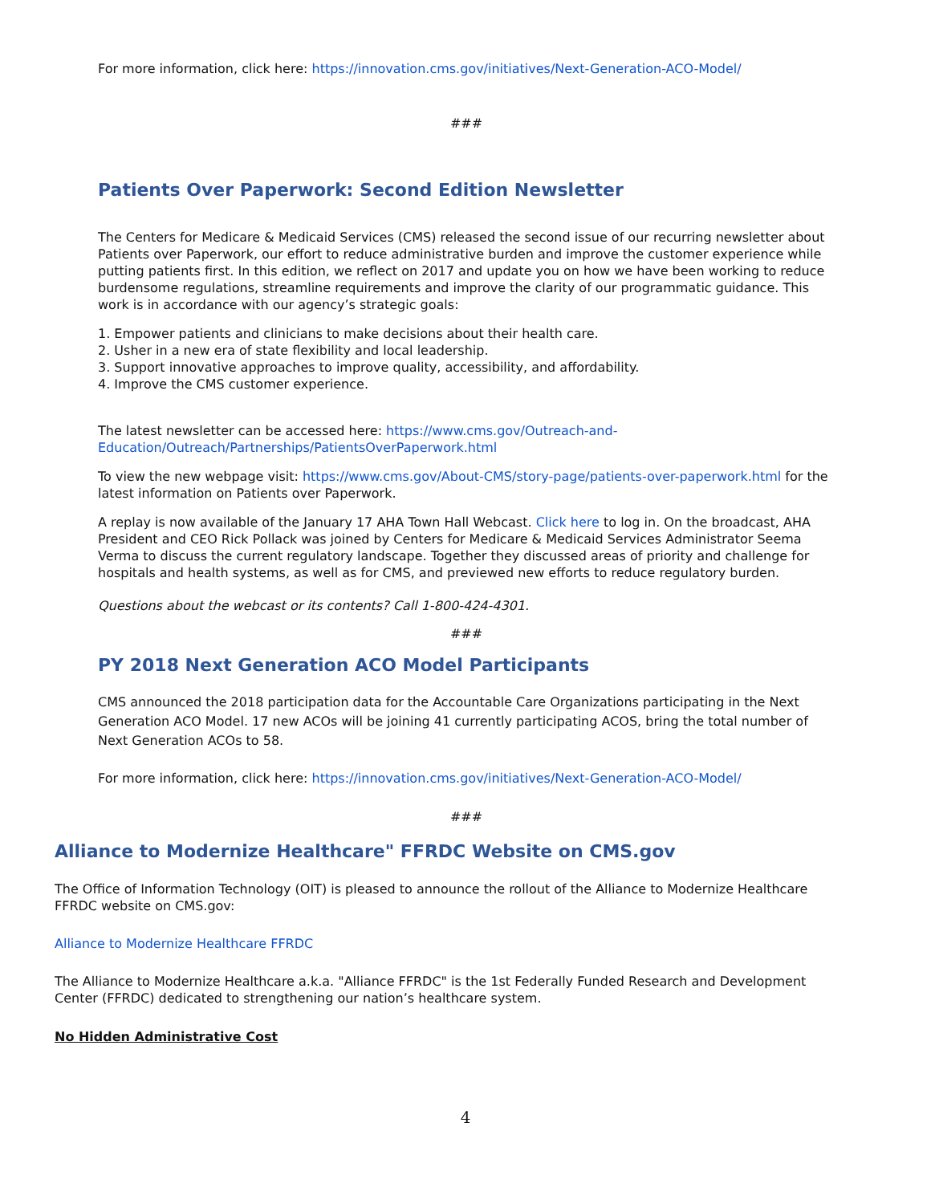For more information, click here: https://innovation.cms.gov/initiatives/Next-Generation-ACO-Model/
###
Patients Over Paperwork: Second Edition Newsletter
The Centers for Medicare & Medicaid Services (CMS) released the second issue of our recurring newsletter about Patients over Paperwork, our effort to reduce administrative burden and improve the customer experience while putting patients first. In this edition, we reflect on 2017 and update you on how we have been working to reduce burdensome regulations, streamline requirements and improve the clarity of our programmatic guidance. This work is in accordance with our agency’s strategic goals:
1. Empower patients and clinicians to make decisions about their health care.
2. Usher in a new era of state flexibility and local leadership.
3. Support innovative approaches to improve quality, accessibility, and affordability.
4. Improve the CMS customer experience.
The latest newsletter can be accessed here: https://www.cms.gov/Outreach-and-Education/Outreach/Partnerships/PatientsOverPaperwork.html
To view the new webpage visit: https://www.cms.gov/About-CMS/story-page/patients-over-paperwork.html for the latest information on Patients over Paperwork.
A replay is now available of the January 17 AHA Town Hall Webcast. Click here to log in. On the broadcast, AHA President and CEO Rick Pollack was joined by Centers for Medicare & Medicaid Services Administrator Seema Verma to discuss the current regulatory landscape. Together they discussed areas of priority and challenge for hospitals and health systems, as well as for CMS, and previewed new efforts to reduce regulatory burden.
Questions about the webcast or its contents? Call 1-800-424-4301.
###
PY 2018 Next Generation ACO Model Participants
CMS announced the 2018 participation data for the Accountable Care Organizations participating in the Next Generation ACO Model. 17 new ACOs will be joining 41 currently participating ACOS, bring the total number of Next Generation ACOs to 58.
For more information, click here: https://innovation.cms.gov/initiatives/Next-Generation-ACO-Model/
###
Alliance to Modernize Healthcare" FFRDC Website on CMS.gov
The Office of Information Technology (OIT) is pleased to announce the rollout of the Alliance to Modernize Healthcare FFRDC website on CMS.gov:
Alliance to Modernize Healthcare FFRDC
The Alliance to Modernize Healthcare a.k.a. "Alliance FFRDC" is the 1st Federally Funded Research and Development Center (FFRDC) dedicated to strengthening our nation’s healthcare system.
No Hidden Administrative Cost
4